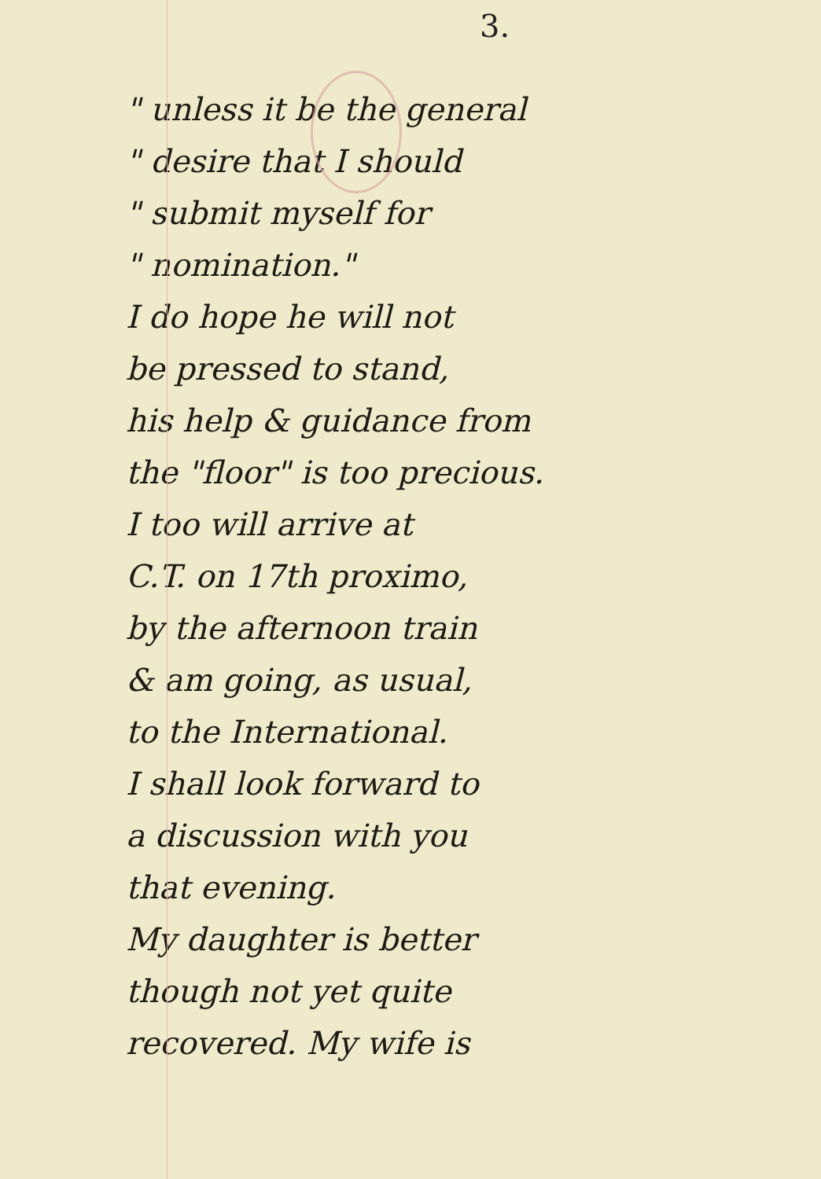3.
" unless it be the general
" desire that I should
" submit myself for
" nomination."
I do hope he will not
be pressed to stand,
his help & guidance from
the "floor" is too precious.
I too will arrive at
C.T. on 17th proximo,
by the afternoon train
& am going, as usual,
to the International.
I shall look forward to
a discussion with you
that evening.
My daughter is better
though not yet quite
recovered. My wife is